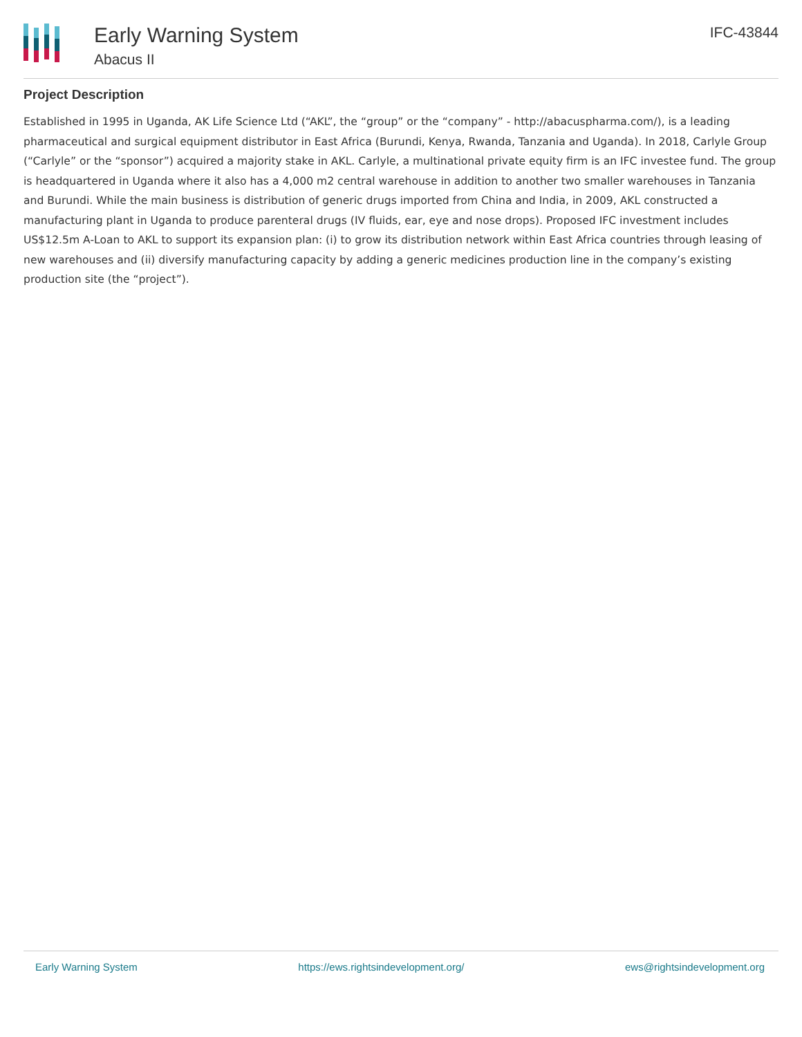Early Warning System
Abacus II
IFC-43844
Project Description
Established in 1995 in Uganda, AK Life Science Ltd (“AKL”, the “group” or the “company” - http://abacuspharma.com/), is a leading pharmaceutical and surgical equipment distributor in East Africa (Burundi, Kenya, Rwanda, Tanzania and Uganda). In 2018, Carlyle Group (“Carlyle” or the “sponsor”) acquired a majority stake in AKL. Carlyle, a multinational private equity firm is an IFC investee fund. The group is headquartered in Uganda where it also has a 4,000 m2 central warehouse in addition to another two smaller warehouses in Tanzania and Burundi. While the main business is distribution of generic drugs imported from China and India, in 2009, AKL constructed a manufacturing plant in Uganda to produce parenteral drugs (IV fluids, ear, eye and nose drops). Proposed IFC investment includes US$12.5m A-Loan to AKL to support its expansion plan: (i) to grow its distribution network within East Africa countries through leasing of new warehouses and (ii) diversify manufacturing capacity by adding a generic medicines production line in the company’s existing production site (the “project”).
Early Warning System https://ews.rightsindevelopment.org/ ews@rightsindevelopment.org